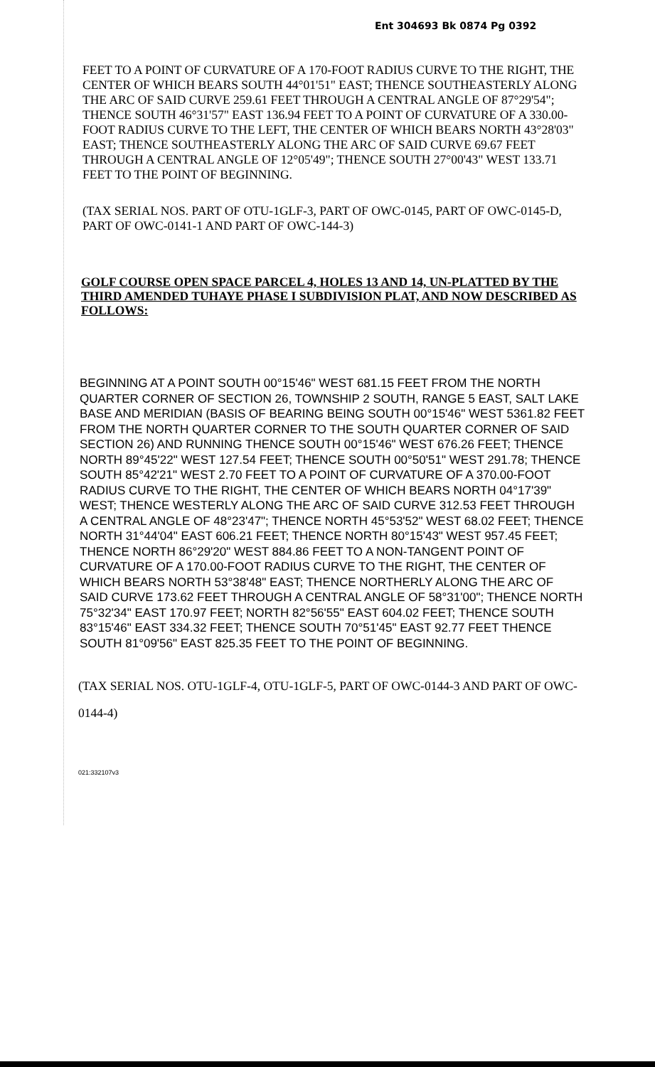Ent 304693 Bk 0874 Pg 0392
FEET TO A POINT OF CURVATURE OF A 170-FOOT RADIUS CURVE TO THE RIGHT, THE CENTER OF WHICH BEARS SOUTH 44°01'51" EAST; THENCE SOUTHEASTERLY ALONG THE ARC OF SAID CURVE 259.61 FEET THROUGH A CENTRAL ANGLE OF 87°29'54"; THENCE SOUTH 46°31'57" EAST 136.94 FEET TO A POINT OF CURVATURE OF A 330.00-FOOT RADIUS CURVE TO THE LEFT, THE CENTER OF WHICH BEARS NORTH 43°28'03" EAST; THENCE SOUTHEASTERLY ALONG THE ARC OF SAID CURVE 69.67 FEET THROUGH A CENTRAL ANGLE OF 12°05'49"; THENCE SOUTH 27°00'43" WEST 133.71 FEET TO THE POINT OF BEGINNING.
(TAX SERIAL NOS. PART OF OTU-1GLF-3, PART OF OWC-0145, PART OF OWC-0145-D, PART OF OWC-0141-1 AND PART OF OWC-144-3)
GOLF COURSE OPEN SPACE PARCEL 4, HOLES 13 AND 14, UN-PLATTED BY THE THIRD AMENDED TUHAYE PHASE I SUBDIVISION PLAT, AND NOW DESCRIBED AS FOLLOWS:
BEGINNING AT A POINT SOUTH 00°15'46" WEST 681.15 FEET FROM THE NORTH QUARTER CORNER OF SECTION 26, TOWNSHIP 2 SOUTH, RANGE 5 EAST, SALT LAKE BASE AND MERIDIAN (BASIS OF BEARING BEING SOUTH 00°15'46" WEST 5361.82 FEET FROM THE NORTH QUARTER CORNER TO THE SOUTH QUARTER CORNER OF SAID SECTION 26) AND RUNNING THENCE SOUTH 00°15'46" WEST 676.26 FEET; THENCE NORTH 89°45'22" WEST 127.54 FEET; THENCE SOUTH 00°50'51" WEST 291.78; THENCE SOUTH 85°42'21" WEST 2.70 FEET TO A POINT OF CURVATURE OF A 370.00-FOOT RADIUS CURVE TO THE RIGHT, THE CENTER OF WHICH BEARS NORTH 04°17'39" WEST; THENCE WESTERLY ALONG THE ARC OF SAID CURVE 312.53 FEET THROUGH A CENTRAL ANGLE OF 48°23'47"; THENCE NORTH 45°53'52" WEST 68.02 FEET; THENCE NORTH 31°44'04" EAST 606.21 FEET; THENCE NORTH 80°15'43" WEST 957.45 FEET; THENCE NORTH 86°29'20" WEST 884.86 FEET TO A NON-TANGENT POINT OF CURVATURE OF A 170.00-FOOT RADIUS CURVE TO THE RIGHT, THE CENTER OF WHICH BEARS NORTH 53°38'48" EAST; THENCE NORTHERLY ALONG THE ARC OF SAID CURVE 173.62 FEET THROUGH A CENTRAL ANGLE OF 58°31'00"; THENCE NORTH 75°32'34" EAST 170.97 FEET; NORTH 82°56'55" EAST 604.02 FEET; THENCE SOUTH 83°15'46" EAST 334.32 FEET; THENCE SOUTH 70°51'45" EAST 92.77 FEET THENCE SOUTH 81°09'56" EAST 825.35 FEET TO THE POINT OF BEGINNING.
(TAX SERIAL NOS. OTU-1GLF-4, OTU-1GLF-5, PART OF OWC-0144-3 AND PART OF OWC-0144-4)
021:332107v3